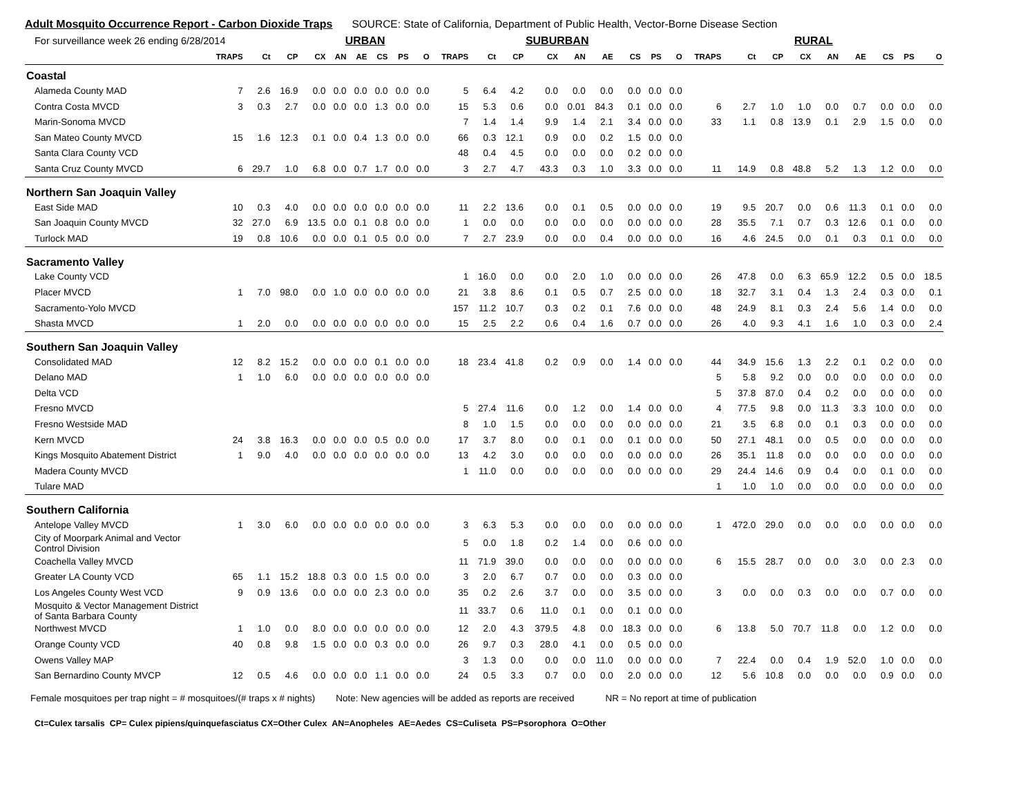Adult Mosquito Occurrence Report - Carbon Dioxide Traps SOURCE: State of California, Department of Public Health, Vector-Borne Disease Section
| For surveillance week 26 ending 6/28/2014 | | | | URBAN | | | | | | SUBURBAN | | | | | | | | | RURAL | | | | | | | | |
| | TRAPS | Ct | CP | CX | AN | AE | CS | PS | O | TRAPS | Ct | CP | CX | AN | AE | CS | PS | O | TRAPS | Ct | CP | CX | AN | AE | CS | PS | O |
| Coastal | | | | | | | | | | | | | | | | | | | | | | | | | | | |
| Alameda County MAD | 7 | 2.6 | 16.9 | 0.0 | 0.0 | 0.0 | 0.0 | 0.0 | 0.0 | 5 | 6.4 | 4.2 | 0.0 | 0.0 | 0.0 | 0.0 | 0.0 | 0.0 | | | | | | | | | |
| Contra Costa MVCD | 3 | 0.3 | 2.7 | 0.0 | 0.0 | 0.0 | 1.3 | 0.0 | 0.0 | 15 | 5.3 | 0.6 | 0.0 | 0.01 | 84.3 | 0.1 | 0.0 | 0.0 | 6 | 2.7 | 1.0 | 1.0 | 0.0 | 0.7 | 0.0 | 0.0 | 0.0 |
| Marin-Sonoma MVCD | | | | | | | | | | 7 | 1.4 | 1.4 | 9.9 | 1.4 | 2.1 | 3.4 | 0.0 | 0.0 | 33 | 1.1 | 0.8 | 13.9 | 0.1 | 2.9 | 1.5 | 0.0 | 0.0 |
| San Mateo County MVCD | 15 | 1.6 | 12.3 | 0.1 | 0.0 | 0.4 | 1.3 | 0.0 | 0.0 | 66 | 0.3 | 12.1 | 0.9 | 0.0 | 0.2 | 1.5 | 0.0 | 0.0 | | | | | | | | | |
| Santa Clara County VCD | | | | | | | | | | 48 | 0.4 | 4.5 | 0.0 | 0.0 | 0.0 | 0.2 | 0.0 | 0.0 | | | | | | | | | |
| Santa Cruz County MVCD | 6 | 29.7 | 1.0 | 6.8 | 0.0 | 0.7 | 1.7 | 0.0 | 0.0 | 3 | 2.7 | 4.7 | 43.3 | 0.3 | 1.0 | 3.3 | 0.0 | 0.0 | 11 | 14.9 | 0.8 | 48.8 | 5.2 | 1.3 | 1.2 | 0.0 | 0.0 |
| Northern San Joaquin Valley | | | | | | | | | | | | | | | | | | | | | | | | | | | |
| East Side MAD | 10 | 0.3 | 4.0 | 0.0 | 0.0 | 0.0 | 0.0 | 0.0 | 0.0 | 11 | 2.2 | 13.6 | 0.0 | 0.1 | 0.5 | 0.0 | 0.0 | 0.0 | 19 | 9.5 | 20.7 | 0.0 | 0.6 | 11.3 | 0.1 | 0.0 | 0.0 |
| San Joaquin County MVCD | 32 | 27.0 | 6.9 | 13.5 | 0.0 | 0.1 | 0.8 | 0.0 | 0.0 | 1 | 0.0 | 0.0 | 0.0 | 0.0 | 0.0 | 0.0 | 0.0 | 0.0 | 28 | 35.5 | 7.1 | 0.7 | 0.3 | 12.6 | 0.1 | 0.0 | 0.0 |
| Turlock MAD | 19 | 0.8 | 10.6 | 0.0 | 0.0 | 0.1 | 0.5 | 0.0 | 0.0 | 7 | 2.7 | 23.9 | 0.0 | 0.0 | 0.4 | 0.0 | 0.0 | 0.0 | 16 | 4.6 | 24.5 | 0.0 | 0.1 | 0.3 | 0.1 | 0.0 | 0.0 |
| Sacramento Valley | | | | | | | | | | | | | | | | | | | | | | | | | | | |
| Lake County VCD | | | | | | | | | | 1 | 16.0 | 0.0 | 0.0 | 2.0 | 1.0 | 0.0 | 0.0 | 0.0 | 26 | 47.8 | 0.0 | 6.3 | 65.9 | 12.2 | 0.5 | 0.0 | 18.5 |
| Placer MVCD | 1 | 7.0 | 98.0 | 0.0 | 1.0 | 0.0 | 0.0 | 0.0 | 0.0 | 21 | 3.8 | 8.6 | 0.1 | 0.5 | 0.7 | 2.5 | 0.0 | 0.0 | 18 | 32.7 | 3.1 | 0.4 | 1.3 | 2.4 | 0.3 | 0.0 | 0.1 |
| Sacramento-Yolo MVCD | | | | | | | | | | 157 | 11.2 | 10.7 | 0.3 | 0.2 | 0.1 | 7.6 | 0.0 | 0.0 | 48 | 24.9 | 8.1 | 0.3 | 2.4 | 5.6 | 1.4 | 0.0 | 0.0 |
| Shasta MVCD | 1 | 2.0 | 0.0 | 0.0 | 0.0 | 0.0 | 0.0 | 0.0 | 0.0 | 15 | 2.5 | 2.2 | 0.6 | 0.4 | 1.6 | 0.7 | 0.0 | 0.0 | 26 | 4.0 | 9.3 | 4.1 | 1.6 | 1.0 | 0.3 | 0.0 | 2.4 |
| Southern San Joaquin Valley | | | | | | | | | | | | | | | | | | | | | | | | | | | |
| Consolidated MAD | 12 | 8.2 | 15.2 | 0.0 | 0.0 | 0.0 | 0.1 | 0.0 | 0.0 | 18 | 23.4 | 41.8 | 0.2 | 0.9 | 0.0 | 1.4 | 0.0 | 0.0 | 44 | 34.9 | 15.6 | 1.3 | 2.2 | 0.1 | 0.2 | 0.0 | 0.0 |
| Delano MAD | 1 | 1.0 | 6.0 | 0.0 | 0.0 | 0.0 | 0.0 | 0.0 | 0.0 | | | | | | | | | | 5 | 5.8 | 9.2 | 0.0 | 0.0 | 0.0 | 0.0 | 0.0 | 0.0 |
| Delta VCD | | | | | | | | | | | | | | | | | | | 5 | 37.8 | 87.0 | 0.4 | 0.2 | 0.0 | 0.0 | 0.0 | 0.0 |
| Fresno MVCD | | | | | | | | | | 5 | 27.4 | 11.6 | 0.0 | 1.2 | 0.0 | 1.4 | 0.0 | 0.0 | 4 | 77.5 | 9.8 | 0.0 | 11.3 | 3.3 | 10.0 | 0.0 | 0.0 |
| Fresno Westside MAD | | | | | | | | | | 8 | 1.0 | 1.5 | 0.0 | 0.0 | 0.0 | 0.0 | 0.0 | 0.0 | 21 | 3.5 | 6.8 | 0.0 | 0.1 | 0.3 | 0.0 | 0.0 | 0.0 |
| Kern MVCD | 24 | 3.8 | 16.3 | 0.0 | 0.0 | 0.0 | 0.5 | 0.0 | 0.0 | 17 | 3.7 | 8.0 | 0.0 | 0.1 | 0.0 | 0.1 | 0.0 | 0.0 | 50 | 27.1 | 48.1 | 0.0 | 0.5 | 0.0 | 0.0 | 0.0 | 0.0 |
| Kings Mosquito Abatement District | 1 | 9.0 | 4.0 | 0.0 | 0.0 | 0.0 | 0.0 | 0.0 | 0.0 | 13 | 4.2 | 3.0 | 0.0 | 0.0 | 0.0 | 0.0 | 0.0 | 0.0 | 26 | 35.1 | 11.8 | 0.0 | 0.0 | 0.0 | 0.0 | 0.0 | 0.0 |
| Madera County MVCD | | | | | | | | | | 1 | 11.0 | 0.0 | 0.0 | 0.0 | 0.0 | 0.0 | 0.0 | 0.0 | 29 | 24.4 | 14.6 | 0.9 | 0.4 | 0.0 | 0.1 | 0.0 | 0.0 |
| Tulare MAD | | | | | | | | | | | | | | | | | | | 1 | 1.0 | 1.0 | 0.0 | 0.0 | 0.0 | 0.0 | 0.0 | 0.0 |
| Southern California | | | | | | | | | | | | | | | | | | | | | | | | | | | |
| Antelope Valley MVCD | 1 | 3.0 | 6.0 | 0.0 | 0.0 | 0.0 | 0.0 | 0.0 | 0.0 | 3 | 6.3 | 5.3 | 0.0 | 0.0 | 0.0 | 0.0 | 0.0 | 0.0 | 1 | 472.0 | 29.0 | 0.0 | 0.0 | 0.0 | 0.0 | 0.0 | 0.0 |
| City of Moorpark Animal and Vector Control Division | | | | | | | | | | 5 | 0.0 | 1.8 | 0.2 | 1.4 | 0.0 | 0.6 | 0.0 | 0.0 | | | | | | | | | |
| Coachella Valley MVCD | | | | | | | | | | 11 | 71.9 | 39.0 | 0.0 | 0.0 | 0.0 | 0.0 | 0.0 | 0.0 | 6 | 15.5 | 28.7 | 0.0 | 0.0 | 3.0 | 0.0 | 2.3 | 0.0 |
| Greater LA County VCD | 65 | 1.1 | 15.2 | 18.8 | 0.3 | 0.0 | 1.5 | 0.0 | 0.0 | 3 | 2.0 | 6.7 | 0.7 | 0.0 | 0.0 | 0.3 | 0.0 | 0.0 | | | | | | | | | |
| Los Angeles County West VCD | 9 | 0.9 | 13.6 | 0.0 | 0.0 | 0.0 | 2.3 | 0.0 | 0.0 | 35 | 0.2 | 2.6 | 3.7 | 0.0 | 0.0 | 3.5 | 0.0 | 0.0 | 3 | 0.0 | 0.0 | 0.3 | 0.0 | 0.0 | 0.7 | 0.0 | 0.0 |
| Mosquito & Vector Management District of Santa Barbara County | | | | | | | | | | 11 | 33.7 | 0.6 | 11.0 | 0.1 | 0.0 | 0.1 | 0.0 | 0.0 | | | | | | | | | |
| Northwest MVCD | 1 | 1.0 | 0.0 | 8.0 | 0.0 | 0.0 | 0.0 | 0.0 | 0.0 | 12 | 2.0 | 4.3 | 379.5 | 4.8 | 0.0 | 18.3 | 0.0 | 0.0 | 6 | 13.8 | 5.0 | 70.7 | 11.8 | 0.0 | 1.2 | 0.0 | 0.0 |
| Orange County VCD | 40 | 0.8 | 9.8 | 1.5 | 0.0 | 0.0 | 0.3 | 0.0 | 0.0 | 26 | 9.7 | 0.3 | 28.0 | 4.1 | 0.0 | 0.5 | 0.0 | 0.0 | | | | | | | | | |
| Owens Valley MAP | | | | | | | | | | 3 | 1.3 | 0.0 | 0.0 | 0.0 | 11.0 | 0.0 | 0.0 | 0.0 | 7 | 22.4 | 0.0 | 0.4 | 1.9 | 52.0 | 1.0 | 0.0 | 0.0 |
| San Bernardino County MVCP | 12 | 0.5 | 4.6 | 0.0 | 0.0 | 0.0 | 1.1 | 0.0 | 0.0 | 24 | 0.5 | 3.3 | 0.7 | 0.0 | 0.0 | 2.0 | 0.0 | 0.0 | 12 | 5.6 | 10.8 | 0.0 | 0.0 | 0.0 | 0.9 | 0.0 | 0.0 |
Female mosquitoes per trap night = # mosquitoes/(# traps x # nights) Note: New agencies will be added as reports are received NR = No report at time of publication
Ct=Culex tarsalis CP= Culex pipiens/quinquefasciatus CX=Other Culex AN=Anopheles AE=Aedes CS=Culiseta PS=Psorophora O=Other